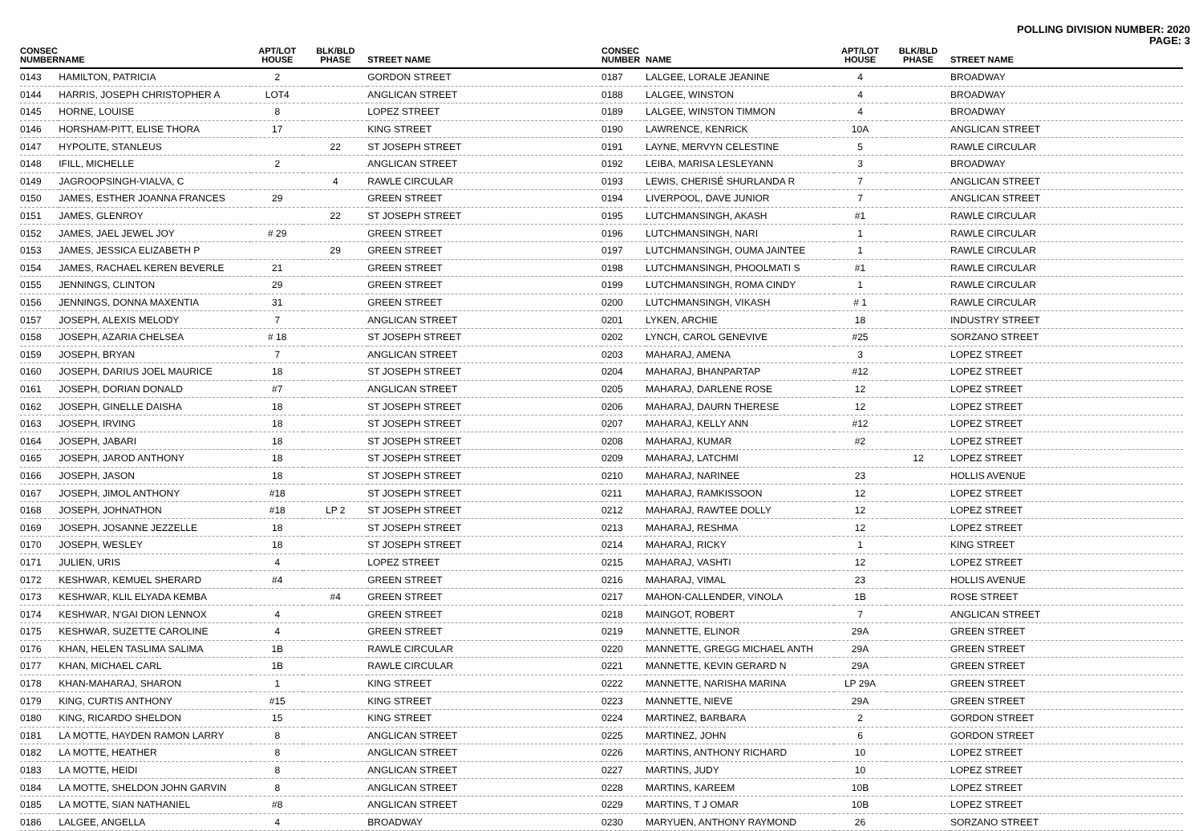POLLING DIVISION NUMBER: 2020
PAGE: 3
| CONSEC NUMBER | NAME | APT/LOT HOUSE | BLK/BLD PHASE | STREET NAME |
| --- | --- | --- | --- | --- |
| 0143 | HAMILTON, PATRICIA | 2 | | GORDON STREET |
| 0144 | HARRIS, JOSEPH CHRISTOPHER A | LOT4 | | ANGLICAN STREET |
| 0145 | HORNE, LOUISE | 8 | | LOPEZ STREET |
| 0146 | HORSHAM-PITT, ELISE THORA | 17 | | KING STREET |
| 0147 | HYPOLITE, STANLEUS | | 22 | ST JOSEPH STREET |
| 0148 | IFILL, MICHELLE | 2 | | ANGLICAN STREET |
| 0149 | JAGROOPSINGH-VIALVA, C | | 4 | RAWLE CIRCULAR |
| 0150 | JAMES, ESTHER JOANNA FRANCES | 29 | | GREEN STREET |
| 0151 | JAMES, GLENROY | | 22 | ST JOSEPH STREET |
| 0152 | JAMES, JAEL JEWEL JOY | # 29 | | GREEN STREET |
| 0153 | JAMES, JESSICA ELIZABETH P | | 29 | GREEN STREET |
| 0154 | JAMES, RACHAEL KEREN BEVERLE | 21 | | GREEN STREET |
| 0155 | JENNINGS, CLINTON | 29 | | GREEN STREET |
| 0156 | JENNINGS, DONNA MAXENTIA | 31 | | GREEN STREET |
| 0157 | JOSEPH, ALEXIS MELODY | 7 | | ANGLICAN STREET |
| 0158 | JOSEPH, AZARIA CHELSEA | # 18 | | ST JOSEPH STREET |
| 0159 | JOSEPH, BRYAN | 7 | | ANGLICAN STREET |
| 0160 | JOSEPH, DARIUS JOEL MAURICE | 18 | | ST JOSEPH STREET |
| 0161 | JOSEPH, DORIAN DONALD | #7 | | ANGLICAN STREET |
| 0162 | JOSEPH, GINELLE DAISHA | 18 | | ST JOSEPH STREET |
| 0163 | JOSEPH, IRVING | 18 | | ST JOSEPH STREET |
| 0164 | JOSEPH, JABARI | 18 | | ST JOSEPH STREET |
| 0165 | JOSEPH, JAROD ANTHONY | 18 | | ST JOSEPH STREET |
| 0166 | JOSEPH, JASON | 18 | | ST JOSEPH STREET |
| 0167 | JOSEPH, JIMOL ANTHONY | #18 | | ST JOSEPH STREET |
| 0168 | JOSEPH, JOHNATHON | #18 | LP 2 | ST JOSEPH STREET |
| 0169 | JOSEPH, JOSANNE JEZZELLE | 18 | | ST JOSEPH STREET |
| 0170 | JOSEPH, WESLEY | 18 | | ST JOSEPH STREET |
| 0171 | JULIEN, URIS | 4 | | LOPEZ STREET |
| 0172 | KESHWAR, KEMUEL SHERARD | #4 | | GREEN STREET |
| 0173 | KESHWAR, KLIL ELYADA KEMBA | | #4 | GREEN STREET |
| 0174 | KESHWAR, N'GAI DION LENNOX | 4 | | GREEN STREET |
| 0175 | KESHWAR, SUZETTE CAROLINE | 4 | | GREEN STREET |
| 0176 | KHAN, HELEN TASLIMA SALIMA | 1B | | RAWLE CIRCULAR |
| 0177 | KHAN, MICHAEL CARL | 1B | | RAWLE CIRCULAR |
| 0178 | KHAN-MAHARAJ, SHARON | 1 | | KING STREET |
| 0179 | KING, CURTIS ANTHONY | #15 | | KING STREET |
| 0180 | KING, RICARDO SHELDON | 15 | | KING STREET |
| 0181 | LA MOTTE, HAYDEN RAMON LARRY | 8 | | ANGLICAN STREET |
| 0182 | LA MOTTE, HEATHER | 8 | | ANGLICAN STREET |
| 0183 | LA MOTTE, HEIDI | 8 | | ANGLICAN STREET |
| 0184 | LA MOTTE, SHELDON JOHN GARVIN | 8 | | ANGLICAN STREET |
| 0185 | LA MOTTE, SIAN NATHANIEL | #8 | | ANGLICAN STREET |
| 0186 | LALGEE, ANGELLA | 4 | | BROADWAY |
| CONSEC NUMBER | NAME | APT/LOT HOUSE | BLK/BLD PHASE | STREET NAME |
| --- | --- | --- | --- | --- |
| 0187 | LALGEE, LORALE JEANINE | 4 | | BROADWAY |
| 0188 | LALGEE, WINSTON | 4 | | BROADWAY |
| 0189 | LALGEE, WINSTON TIMMON | 4 | | BROADWAY |
| 0190 | LAWRENCE, KENRICK | 10A | | ANGLICAN STREET |
| 0191 | LAYNE, MERVYN CELESTINE | 5 | | RAWLE CIRCULAR |
| 0192 | LEIBA, MARISA LESLEYANN | 3 | | BROADWAY |
| 0193 | LEWIS, CHERISÉ SHURLANDA R | 7 | | ANGLICAN STREET |
| 0194 | LIVERPOOL, DAVE JUNIOR | 7 | | ANGLICAN STREET |
| 0195 | LUTCHMANSINGH, AKASH | #1 | | RAWLE CIRCULAR |
| 0196 | LUTCHMANSINGH, NARI | 1 | | RAWLE CIRCULAR |
| 0197 | LUTCHMANSINGH, OUMA JAINTEE | 1 | | RAWLE CIRCULAR |
| 0198 | LUTCHMANSINGH, PHOOLMATI S | #1 | | RAWLE CIRCULAR |
| 0199 | LUTCHMANSINGH, ROMA CINDY | 1 | | RAWLE CIRCULAR |
| 0200 | LUTCHMANSINGH, VIKASH | # 1 | | RAWLE CIRCULAR |
| 0201 | LYKEN, ARCHIE | 18 | | INDUSTRY STREET |
| 0202 | LYNCH, CAROL GENEVIVE | #25 | | SORZANO STREET |
| 0203 | MAHARAJ, AMENA | 3 | | LOPEZ STREET |
| 0204 | MAHARAJ, BHANPARTAP | #12 | | LOPEZ STREET |
| 0205 | MAHARAJ, DARLENE ROSE | 12 | | LOPEZ STREET |
| 0206 | MAHARAJ, DAURN THERESE | 12 | | LOPEZ STREET |
| 0207 | MAHARAJ, KELLY ANN | #12 | | LOPEZ STREET |
| 0208 | MAHARAJ, KUMAR | #2 | | LOPEZ STREET |
| 0209 | MAHARAJ, LATCHMI | | 12 | LOPEZ STREET |
| 0210 | MAHARAJ, NARINEE | 23 | | HOLLIS AVENUE |
| 0211 | MAHARAJ, RAMKISSOON | 12 | | LOPEZ STREET |
| 0212 | MAHARAJ, RAWTEE DOLLY | 12 | | LOPEZ STREET |
| 0213 | MAHARAJ, RESHMA | 12 | | LOPEZ STREET |
| 0214 | MAHARAJ, RICKY | 1 | | KING STREET |
| 0215 | MAHARAJ, VASHTI | 12 | | LOPEZ STREET |
| 0216 | MAHARAJ, VIMAL | 23 | | HOLLIS AVENUE |
| 0217 | MAHON-CALLENDER, VINOLA | 1B | | ROSE STREET |
| 0218 | MAINGOT, ROBERT | 7 | | ANGLICAN STREET |
| 0219 | MANNETTE, ELINOR | 29A | | GREEN STREET |
| 0220 | MANNETTE, GREGG MICHAEL ANTH | 29A | | GREEN STREET |
| 0221 | MANNETTE, KEVIN GERARD N | 29A | | GREEN STREET |
| 0222 | MANNETTE, NARISHA MARINA | LP 29A | | GREEN STREET |
| 0223 | MANNETTE, NIEVE | 29A | | GREEN STREET |
| 0224 | MARTINEZ, BARBARA | 2 | | GORDON STREET |
| 0225 | MARTINEZ, JOHN | 6 | | GORDON STREET |
| 0226 | MARTINS, ANTHONY RICHARD | 10 | | LOPEZ STREET |
| 0227 | MARTINS, JUDY | 10 | | LOPEZ STREET |
| 0228 | MARTINS, KAREEM | 10B | | LOPEZ STREET |
| 0229 | MARTINS, T J OMAR | 10B | | LOPEZ STREET |
| 0230 | MARYUEN, ANTHONY RAYMOND | 26 | | SORZANO STREET |